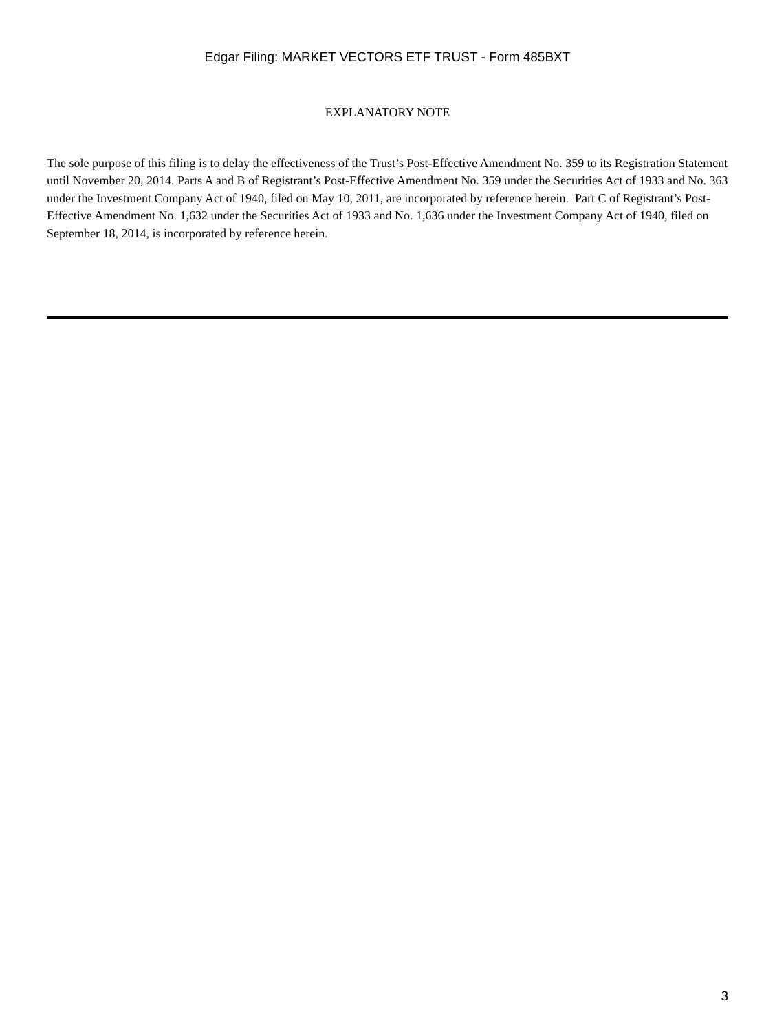Edgar Filing: MARKET VECTORS ETF TRUST - Form 485BXT
EXPLANATORY NOTE
The sole purpose of this filing is to delay the effectiveness of the Trust’s Post-Effective Amendment No. 359 to its Registration Statement until November 20, 2014. Parts A and B of Registrant’s Post-Effective Amendment No. 359 under the Securities Act of 1933 and No. 363 under the Investment Company Act of 1940, filed on May 10, 2011, are incorporated by reference herein. Part C of Registrant’s Post-Effective Amendment No. 1,632 under the Securities Act of 1933 and No. 1,636 under the Investment Company Act of 1940, filed on September 18, 2014, is incorporated by reference herein.
3